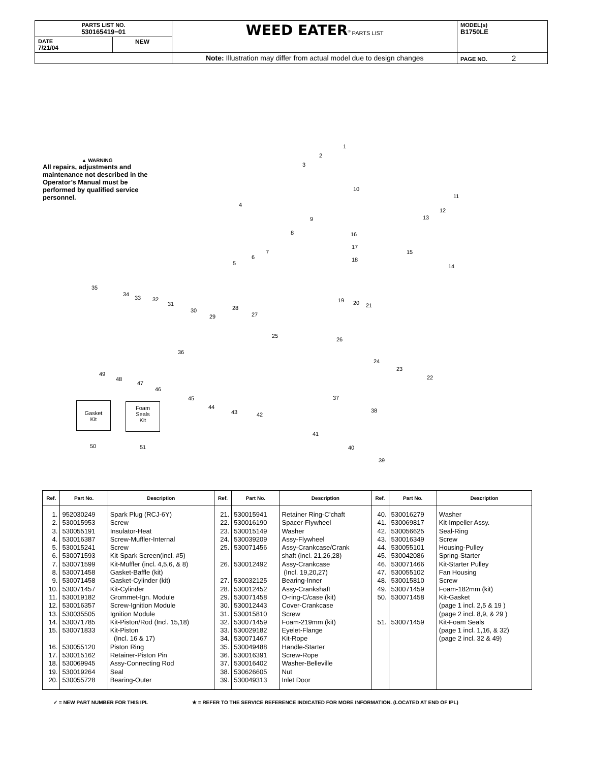| PARTS LIST NO. 530165419−01 | | WEED EATER<sup>®</sup> PARTS LIST | MODEL(s) B1750LE |
| DATE 7/21/04 | NEW | | |
| | | Note: Illustration may differ from actual model due to design changes | PAGE NO. 2 |
▲ WARNING
All repairs, adjustments and maintenance not described in the Operator’s Manual must be performed by qualified service personnel.
1
2
3
10
11
12
13 9
4
8 16
17
15
18
14
7
6
5
35
34
33 32
31
30
29
28
27
19 20 21
25
26
24
23
22
36
49
48
47
46
45
44
43 42
37
38
41
40
39
50 51
Gasket
Kit
Foam
Seals
Kit
| Ref. | Part No. | Description | Ref. | Part No. | Description | Ref. | Part No. | Description |
| --- | --- | --- | --- | --- | --- | --- | --- | --- |
| 1. 2. 3. 4. 5. 6. 7. 8. 9. 10. 11. 12. 13. 14. 15. 16. 17. 18. 19. 20. | 952030249 530015953 530055191 530016387 530015241 530071593 530071599 530071458 530071458 530071457 530019182 530016357 530035505 530071785 530071833 530055120 530015162 530069945 530019264 530055728 | Spark Plug (RCJ-6Y) Screw Insulator-Heat Screw-Muffler-Internal Screw Kit-Spark Screen(incl. #5) Kit-Muffler (incl. 4,5,6, & 8) Gasket-Baffle (kit) Gasket-Cylinder (kit) Kit-Cylinder Grommet-Ign. Module Screw-Ignition Module Ignition Module Kit-Piston/Rod (Incl. 15,18) Kit-Piston (Incl. 16 & 17) Piston Ring Retainer-Piston Pin Assy-Connecting Rod Seal Bearing-Outer | 21. 22. 23. 24. 25. 26. 27. 28. 29. 30. 31. 32. 33. 34. 35. 36. 37. 38. 39. | 530015941 530016190 530015149 530039209 530071456 530012492 530032125 530012452 530071458 530012443 530015810 530071459 530029182 530071467 530049488 530016391 530016402 530626605 530049313 | Retainer Ring-C’chaft Spacer-Flywheel Washer Assy-Flywheel Assy-Crankcase/Crank shaft (incl. 21,26,28) Assy-Crankcase (Incl. 19,20,27) Bearing-Inner Assy-Crankshaft O-ring-C/case (kit) Cover-Crankcase Screw Foam-219mm (kit) Eyelet-Flange Kit-Rope Handle-Starter Screw-Rope Washer-Belleville Nut Inlet Door | 40. 41. 42. 43. 44. 45. 46. 47. 48. 49. 50. 51. | 530016279 530069817 530056625 530016349 530055101 530042086 530071466 530055102 530015810 530071459 530071458 530071459 | Washer Kit-Impeller Assy. Seal-Ring Screw Housing-Pulley Spring-Starter Kit-Starter Pulley Fan Housing Screw Foam-182mm (kit) Kit-Gasket (page 1 incl. 2,5 & 19 ) (page 2 incl. 8,9, & 29 ) Kit-Foam Seals (page 1 incl. 1,16, & 32) (page 2 incl. 32 & 49) |
✓ = NEW PART NUMBER FOR THIS IPL
★ = REFER TO THE SERVICE REFERENCE INDICATED FOR MORE INFORMATION. (LOCATED AT END OF IPL)